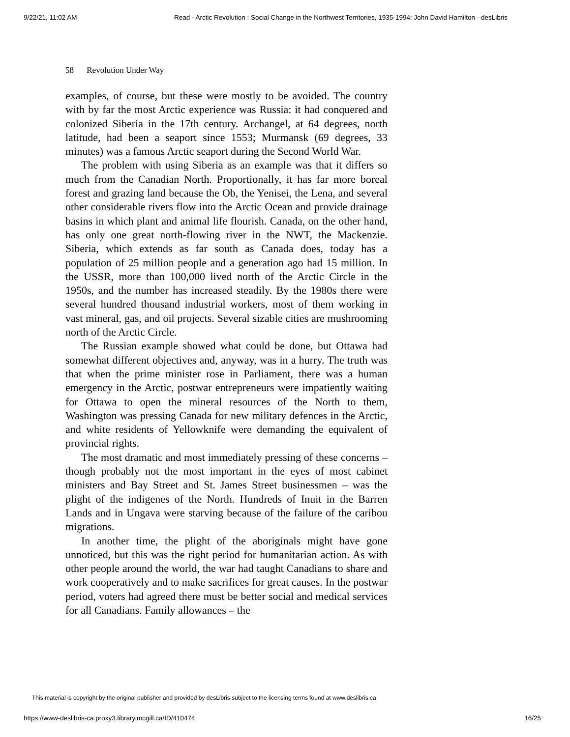9/22/21, 11:02 AM Read - Arctic Revolution : Social Change in the Northwest Territories, 1935-1994: John David Hamilton - desLibris
58 Revolution Under Way
examples, of course, but these were mostly to be avoided. The country with by far the most Arctic experience was Russia: it had conquered and colonized Siberia in the 17th century. Archangel, at 64 degrees, north latitude, had been a seaport since 1553; Murmansk (69 degrees, 33 minutes) was a famous Arctic seaport during the Second World War.
The problem with using Siberia as an example was that it differs so much from the Canadian North. Proportionally, it has far more boreal forest and grazing land because the Ob, the Yenisei, the Lena, and several other considerable rivers flow into the Arctic Ocean and provide drainage basins in which plant and animal life flourish. Canada, on the other hand, has only one great north-flowing river in the NWT, the Mackenzie. Siberia, which extends as far south as Canada does, today has a population of 25 million people and a generation ago had 15 million. In the USSR, more than 100,000 lived north of the Arctic Circle in the 1950s, and the number has increased steadily. By the 1980s there were several hundred thousand industrial workers, most of them working in vast mineral, gas, and oil projects. Several sizable cities are mushrooming north of the Arctic Circle.
The Russian example showed what could be done, but Ottawa had somewhat different objectives and, anyway, was in a hurry. The truth was that when the prime minister rose in Parliament, there was a human emergency in the Arctic, postwar entrepreneurs were impatiently waiting for Ottawa to open the mineral resources of the North to them, Washington was pressing Canada for new military defences in the Arctic, and white residents of Yellowknife were demanding the equivalent of provincial rights.
The most dramatic and most immediately pressing of these concerns – though probably not the most important in the eyes of most cabinet ministers and Bay Street and St. James Street businessmen – was the plight of the indigenes of the North. Hundreds of Inuit in the Barren Lands and in Ungava were starving because of the failure of the caribou migrations.
In another time, the plight of the aboriginals might have gone unnoticed, but this was the right period for humanitarian action. As with other people around the world, the war had taught Canadians to share and work cooperatively and to make sacrifices for great causes. In the postwar period, voters had agreed there must be better social and medical services for all Canadians. Family allowances – the
This material is copyright by the original publisher and provided by desLibris subject to the licensing terms found at www.deslibris.ca
https://www-deslibris-ca.proxy3.library.mcgill.ca/ID/410474 16/25